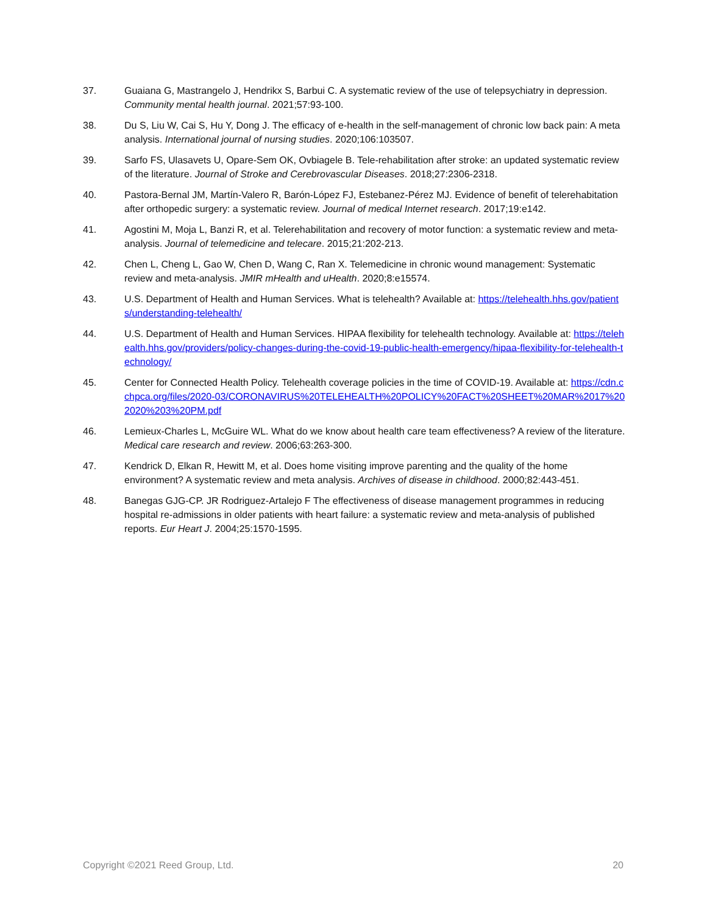37. Guaiana G, Mastrangelo J, Hendrikx S, Barbui C. A systematic review of the use of telepsychiatry in depression. Community mental health journal. 2021;57:93-100.
38. Du S, Liu W, Cai S, Hu Y, Dong J. The efficacy of e-health in the self-management of chronic low back pain: A meta analysis. International journal of nursing studies. 2020;106:103507.
39. Sarfo FS, Ulasavets U, Opare-Sem OK, Ovbiagele B. Tele-rehabilitation after stroke: an updated systematic review of the literature. Journal of Stroke and Cerebrovascular Diseases. 2018;27:2306-2318.
40. Pastora-Bernal JM, Martín-Valero R, Barón-López FJ, Estebanez-Pérez MJ. Evidence of benefit of telerehabitation after orthopedic surgery: a systematic review. Journal of medical Internet research. 2017;19:e142.
41. Agostini M, Moja L, Banzi R, et al. Telerehabilitation and recovery of motor function: a systematic review and meta-analysis. Journal of telemedicine and telecare. 2015;21:202-213.
42. Chen L, Cheng L, Gao W, Chen D, Wang C, Ran X. Telemedicine in chronic wound management: Systematic review and meta-analysis. JMIR mHealth and uHealth. 2020;8:e15574.
43. U.S. Department of Health and Human Services. What is telehealth? Available at: https://telehealth.hhs.gov/patients/understanding-telehealth/
44. U.S. Department of Health and Human Services. HIPAA flexibility for telehealth technology. Available at: https://telehealth.hhs.gov/providers/policy-changes-during-the-covid-19-public-health-emergency/hipaa-flexibility-for-telehealth-technology/
45. Center for Connected Health Policy. Telehealth coverage policies in the time of COVID-19. Available at: https://cdn.cchpca.org/files/2020-03/CORONAVIRUS%20TELEHEALTH%20POLICY%20FACT%20SHEET%20MAR%2017%202020%203%20PM.pdf
46. Lemieux-Charles L, McGuire WL. What do we know about health care team effectiveness? A review of the literature. Medical care research and review. 2006;63:263-300.
47. Kendrick D, Elkan R, Hewitt M, et al. Does home visiting improve parenting and the quality of the home environment? A systematic review and meta analysis. Archives of disease in childhood. 2000;82:443-451.
48. Banegas GJG-CP. JR Rodriguez-Artalejo F The effectiveness of disease management programmes in reducing hospital re-admissions in older patients with heart failure: a systematic review and meta-analysis of published reports. Eur Heart J. 2004;25:1570-1595.
Copyright ©2021 Reed Group, Ltd. 20